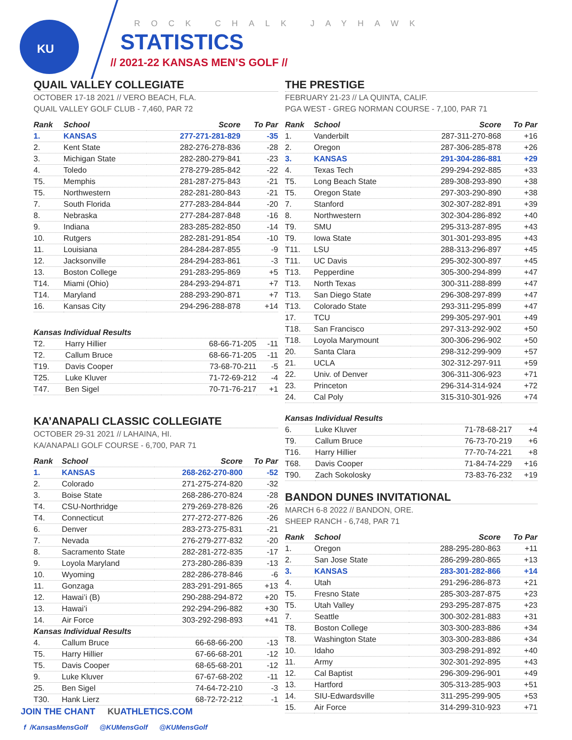KU ROCK CHALK JAYHAWK
STATISTICS
// 2021-22 KANSAS MEN’S GOLF //
QUAIL VALLEY COLLEGIATE
OCTOBER 17-18 2021 // VERO BEACH, FLA.
QUAIL VALLEY GOLF CLUB - 7,460, PAR 72
| Rank | School | Score | To Par |
| --- | --- | --- | --- |
| 1. | KANSAS | 277-271-281-829 | -35 |
| 2. | Kent State | 282-276-278-836 | -28 |
| 3. | Michigan State | 282-280-279-841 | -23 |
| 4. | Toledo | 278-279-285-842 | -22 |
| T5. | Memphis | 281-287-275-843 | -21 |
| T5. | Northwestern | 282-281-280-843 | -21 |
| 7. | South Florida | 277-283-284-844 | -20 |
| 8. | Nebraska | 277-284-287-848 | -16 |
| 9. | Indiana | 283-285-282-850 | -14 |
| 10. | Rutgers | 282-281-291-854 | -10 |
| 11. | Louisiana | 284-284-287-855 | -9 |
| 12. | Jacksonville | 284-294-283-861 | -3 |
| 13. | Boston College | 291-283-295-869 | +5 |
| T14. | Miami (Ohio) | 284-293-294-871 | +7 |
| T14. | Maryland | 288-293-290-871 | +7 |
| 16. | Kansas City | 294-296-288-878 | +14 |
| Kansas Individual Results | | | |
| --- | --- | --- | --- |
| T2. | Harry Hillier | 68-66-71-205 | -11 |
| T2. | Callum Bruce | 68-66-71-205 | -11 |
| T19. | Davis Cooper | 73-68-70-211 | -5 |
| T25. | Luke Kluver | 71-72-69-212 | -4 |
| T47. | Ben Sigel | 70-71-76-217 | +1 |
KA’ANAPALI CLASSIC COLLEGIATE
OCTOBER 29-31 2021 // LAHAINA, HI.
KA/ANAPALI GOLF COURSE - 6,700, PAR 71
| Rank | School | Score | To Par |
| --- | --- | --- | --- |
| 1. | KANSAS | 268-262-270-800 | -52 |
| 2. | Colorado | 271-275-274-820 | -32 |
| 3. | Boise State | 268-286-270-824 | -28 |
| T4. | CSU-Northridge | 279-269-278-826 | -26 |
| T4. | Connecticut | 277-272-277-826 | -26 |
| 6. | Denver | 283-273-275-831 | -21 |
| 7. | Nevada | 276-279-277-832 | -20 |
| 8. | Sacramento State | 282-281-272-835 | -17 |
| 9. | Loyola Maryland | 273-280-286-839 | -13 |
| 10. | Wyoming | 282-286-278-846 | -6 |
| 11. | Gonzaga | 283-291-291-865 | +13 |
| 12. | Hawai’i (B) | 290-288-294-872 | +20 |
| 13. | Hawai’i | 292-294-296-882 | +30 |
| 14. | Air Force | 303-292-298-893 | +41 |
| Kansas Individual Results | | | |
| 4. | Callum Bruce | 66-68-66-200 | -13 |
| T5. | Harry Hillier | 67-66-68-201 | -12 |
| T5. | Davis Cooper | 68-65-68-201 | -12 |
| 9. | Luke Kluver | 67-67-68-202 | -11 |
| 25. | Ben Sigel | 74-64-72-210 | -3 |
| T30. | Hank Lierz | 68-72-72-212 | -1 |
THE PRESTIGE
FEBRUARY 21-23 // LA QUINTA, CALIF.
PGA WEST - GREG NORMAN COURSE - 7,100, PAR 71
| Rank | School | Score | To Par |
| --- | --- | --- | --- |
| 1. | Vanderbilt | 287-311-270-868 | +16 |
| 2. | Oregon | 287-306-285-878 | +26 |
| 3. | KANSAS | 291-304-286-881 | +29 |
| 4. | Texas Tech | 299-294-292-885 | +33 |
| T5. | Long Beach State | 289-308-293-890 | +38 |
| T5. | Oregon State | 297-303-290-890 | +38 |
| 7. | Stanford | 302-307-282-891 | +39 |
| 8. | Northwestern | 302-304-286-892 | +40 |
| T9. | SMU | 295-313-287-895 | +43 |
| T9. | Iowa State | 301-301-293-895 | +43 |
| T11. | LSU | 288-313-296-897 | +45 |
| T11. | UC Davis | 295-302-300-897 | +45 |
| T13. | Pepperdine | 305-300-294-899 | +47 |
| T13. | North Texas | 300-311-288-899 | +47 |
| T13. | San Diego State | 296-308-297-899 | +47 |
| T13. | Colorado State | 293-311-295-899 | +47 |
| 17. | TCU | 299-305-297-901 | +49 |
| T18. | San Francisco | 297-313-292-902 | +50 |
| T18. | Loyola Marymount | 300-306-296-902 | +50 |
| 20. | Santa Clara | 298-312-299-909 | +57 |
| 21. | UCLA | 302-312-297-911 | +59 |
| 22. | Univ. of Denver | 306-311-306-923 | +71 |
| 23. | Princeton | 296-314-314-924 | +72 |
| 24. | Cal Poly | 315-310-301-926 | +74 |
| Kansas Individual Results | | | |
| --- | --- | --- | --- |
| 6. | Luke Kluver | 71-78-68-217 | +4 |
| T9. | Callum Bruce | 76-73-70-219 | +6 |
| T16. | Harry Hillier | 77-70-74-221 | +8 |
| T68. | Davis Cooper | 71-84-74-229 | +16 |
| T90. | Zach Sokolosky | 73-83-76-232 | +19 |
BANDON DUNES INVITATIONAL
MARCH 6-8 2022 // BANDON, ORE.
SHEEP RANCH - 6,748, PAR 71
| Rank | School | Score | To Par |
| --- | --- | --- | --- |
| 1. | Oregon | 288-295-280-863 | +11 |
| 2. | San Jose State | 286-299-280-865 | +13 |
| 3. | KANSAS | 283-301-282-866 | +14 |
| 4. | Utah | 291-296-286-873 | +21 |
| T5. | Fresno State | 285-303-287-875 | +23 |
| T5. | Utah Valley | 293-295-287-875 | +23 |
| 7. | Seattle | 300-302-281-883 | +31 |
| T8. | Boston College | 303-300-283-886 | +34 |
| T8. | Washington State | 303-300-283-886 | +34 |
| 10. | Idaho | 303-298-291-892 | +40 |
| 11. | Army | 302-301-292-895 | +43 |
| 12. | Cal Baptist | 296-309-296-901 | +49 |
| 13. | Hartford | 305-313-285-903 | +51 |
| 14. | SIU-Edwardsville | 311-295-299-905 | +53 |
| 15. | Air Force | 314-299-310-923 | +71 |
JOIN THE CHANT KUATHLETICS.COM
f /KansasMensGolf @KUMensGolf @KUMensGolf